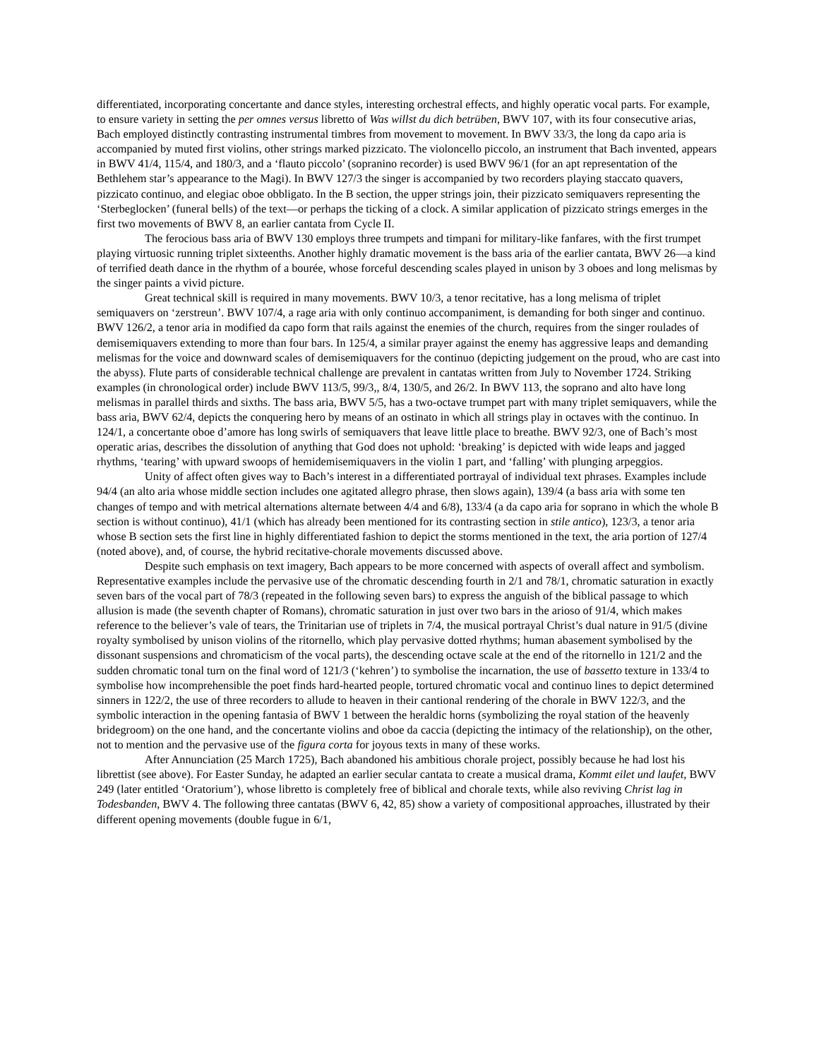differentiated, incorporating concertante and dance styles, interesting orchestral effects, and highly operatic vocal parts. For example, to ensure variety in setting the per omnes versus libretto of Was willst du dich betrüben, BWV 107, with its four consecutive arias, Bach employed distinctly contrasting instrumental timbres from movement to movement. In BWV 33/3, the long da capo aria is accompanied by muted first violins, other strings marked pizzicato. The violoncello piccolo, an instrument that Bach invented, appears in BWV 41/4, 115/4, and 180/3, and a ‘flauto piccolo’ (sopranino recorder) is used BWV 96/1 (for an apt representation of the Bethlehem star’s appearance to the Magi). In BWV 127/3 the singer is accompanied by two recorders playing staccato quavers, pizzicato continuo, and elegiac oboe obbligato. In the B section, the upper strings join, their pizzicato semiquavers representing the ‘Sterbeglocken’ (funeral bells) of the text—or perhaps the ticking of a clock. A similar application of pizzicato strings emerges in the first two movements of BWV 8, an earlier cantata from Cycle II.
The ferocious bass aria of BWV 130 employs three trumpets and timpani for military-like fanfares, with the first trumpet playing virtuosic running triplet sixteenths. Another highly dramatic movement is the bass aria of the earlier cantata, BWV 26—a kind of terrified death dance in the rhythm of a bourée, whose forceful descending scales played in unison by 3 oboes and long melismas by the singer paints a vivid picture.
Great technical skill is required in many movements. BWV 10/3, a tenor recitative, has a long melisma of triplet semiquavers on ‘zerstreun’. BWV 107/4, a rage aria with only continuo accompaniment, is demanding for both singer and continuo. BWV 126/2, a tenor aria in modified da capo form that rails against the enemies of the church, requires from the singer roulades of demisemiquavers extending to more than four bars. In 125/4, a similar prayer against the enemy has aggressive leaps and demanding melismas for the voice and downward scales of demisemiquavers for the continuo (depicting judgement on the proud, who are cast into the abyss). Flute parts of considerable technical challenge are prevalent in cantatas written from July to November 1724. Striking examples (in chronological order) include BWV 113/5, 99/3,, 8/4, 130/5, and 26/2. In BWV 113, the soprano and alto have long melismas in parallel thirds and sixths. The bass aria, BWV 5/5, has a two-octave trumpet part with many triplet semiquavers, while the bass aria, BWV 62/4, depicts the conquering hero by means of an ostinato in which all strings play in octaves with the continuo. In 124/1, a concertante oboe d’amore has long swirls of semiquavers that leave little place to breathe. BWV 92/3, one of Bach’s most operatic arias, describes the dissolution of anything that God does not uphold: ‘breaking’ is depicted with wide leaps and jagged rhythms, ‘tearing’ with upward swoops of hemidemisemiquavers in the violin 1 part, and ‘falling’ with plunging arpeggios.
Unity of affect often gives way to Bach’s interest in a differentiated portrayal of individual text phrases. Examples include 94/4 (an alto aria whose middle section includes one agitated allegro phrase, then slows again), 139/4 (a bass aria with some ten changes of tempo and with metrical alternations alternate between 4/4 and 6/8), 133/4 (a da capo aria for soprano in which the whole B section is without continuo), 41/1 (which has already been mentioned for its contrasting section in stile antico), 123/3, a tenor aria whose B section sets the first line in highly differentiated fashion to depict the storms mentioned in the text, the aria portion of 127/4 (noted above), and, of course, the hybrid recitative-chorale movements discussed above.
Despite such emphasis on text imagery, Bach appears to be more concerned with aspects of overall affect and symbolism. Representative examples include the pervasive use of the chromatic descending fourth in 2/1 and 78/1, chromatic saturation in exactly seven bars of the vocal part of 78/3 (repeated in the following seven bars) to express the anguish of the biblical passage to which allusion is made (the seventh chapter of Romans), chromatic saturation in just over two bars in the arioso of 91/4, which makes reference to the believer’s vale of tears, the Trinitarian use of triplets in 7/4, the musical portrayal Christ’s dual nature in 91/5 (divine royalty symbolised by unison violins of the ritornello, which play pervasive dotted rhythms; human abasement symbolised by the dissonant suspensions and chromaticism of the vocal parts), the descending octave scale at the end of the ritornello in 121/2 and the sudden chromatic tonal turn on the final word of 121/3 (‘kehren’) to symbolise the incarnation, the use of bassetto texture in 133/4 to symbolise how incomprehensible the poet finds hard-hearted people, tortured chromatic vocal and continuo lines to depict determined sinners in 122/2, the use of three recorders to allude to heaven in their cantional rendering of the chorale in BWV 122/3, and the symbolic interaction in the opening fantasia of BWV 1 between the heraldic horns (symbolizing the royal station of the heavenly bridegroom) on the one hand, and the concertante violins and oboe da caccia (depicting the intimacy of the relationship), on the other, not to mention and the pervasive use of the figura corta for joyous texts in many of these works.
After Annunciation (25 March 1725), Bach abandoned his ambitious chorale project, possibly because he had lost his librettist (see above). For Easter Sunday, he adapted an earlier secular cantata to create a musical drama, Kommt eilet und laufet, BWV 249 (later entitled ‘Oratorium’), whose libretto is completely free of biblical and chorale texts, while also reviving Christ lag in Todesbanden, BWV 4. The following three cantatas (BWV 6, 42, 85) show a variety of compositional approaches, illustrated by their different opening movements (double fugue in 6/1,